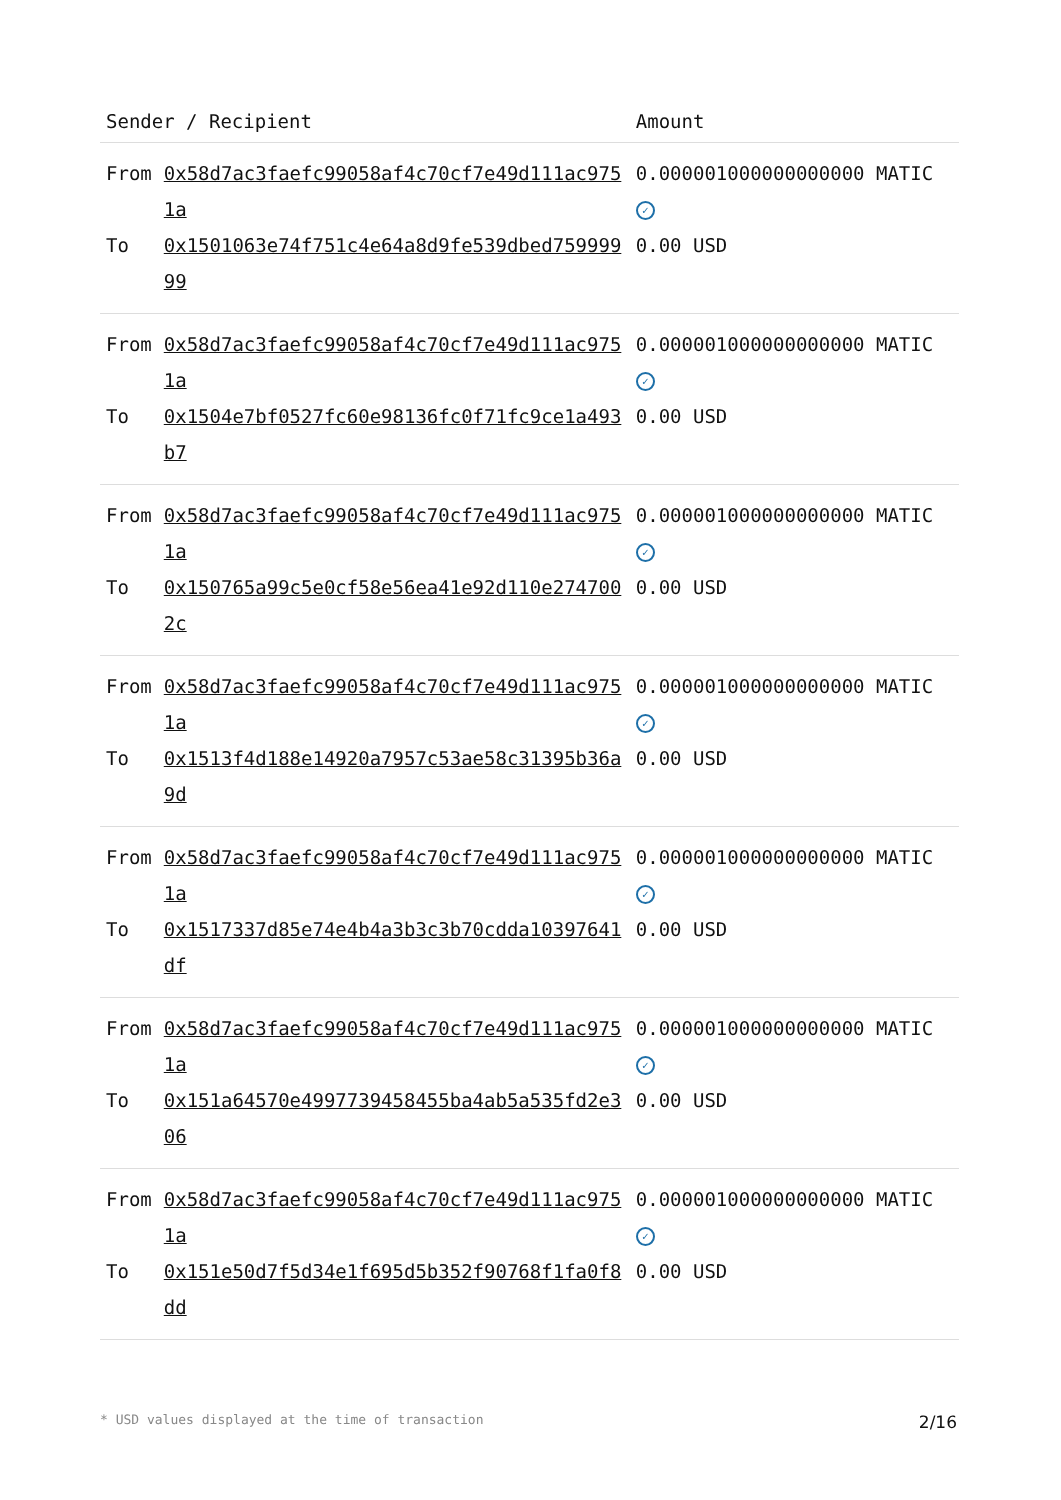| Sender / Recipient | | Amount |
| --- | --- | --- |
| From | 0x58d7ac3faefc99058af4c70cf7e49d111ac9751a | 0.000001000000000000 MATIC ✓ |
| To | 0x1501063e74f751c4e64a8d9fe539dbed75999999 | 0.00 USD |
| From | 0x58d7ac3faefc99058af4c70cf7e49d111ac9751a | 0.000001000000000000 MATIC ✓ |
| To | 0x1504e7bf0527fc60e98136fc0f71fc9ce1a493b7 | 0.00 USD |
| From | 0x58d7ac3faefc99058af4c70cf7e49d111ac9751a | 0.000001000000000000 MATIC ✓ |
| To | 0x150765a99c5e0cf58e56ea41e92d110e2747002c | 0.00 USD |
| From | 0x58d7ac3faefc99058af4c70cf7e49d111ac9751a | 0.000001000000000000 MATIC ✓ |
| To | 0x1513f4d188e14920a7957c53ae58c31395b36a9d | 0.00 USD |
| From | 0x58d7ac3faefc99058af4c70cf7e49d111ac9751a | 0.000001000000000000 MATIC ✓ |
| To | 0x1517337d85e74e4b4a3b3c3b70cdda10397641df | 0.00 USD |
| From | 0x58d7ac3faefc99058af4c70cf7e49d111ac9751a | 0.000001000000000000 MATIC ✓ |
| To | 0x151a64570e4997739458455ba4ab5a535fd2e306 | 0.00 USD |
| From | 0x58d7ac3faefc99058af4c70cf7e49d111ac9751a | 0.000001000000000000 MATIC ✓ |
| To | 0x151e50d7f5d34e1f695d5b352f90768f1fa0f8dd | 0.00 USD |
* USD values displayed at the time of transaction 2/16